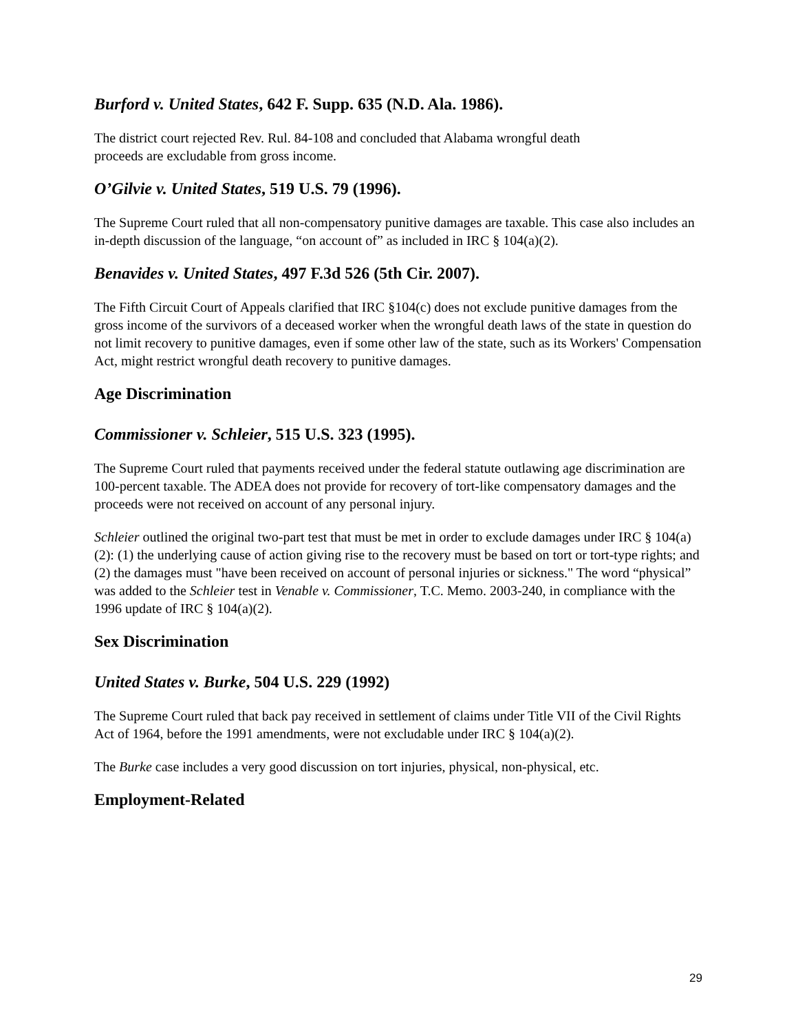Burford v. United States, 642 F. Supp. 635 (N.D. Ala. 1986).
The district court rejected Rev. Rul. 84-108 and concluded that Alabama wrongful death
proceeds are excludable from gross income.
O’Gilvie v. United States, 519 U.S. 79 (1996).
The Supreme Court ruled that all non-compensatory punitive damages are taxable. This case also includes an in-depth discussion of the language, “on account of” as included in IRC § 104(a)(2).
Benavides v. United States, 497 F.3d 526 (5th Cir. 2007).
The Fifth Circuit Court of Appeals clarified that IRC §104(c) does not exclude punitive damages from the gross income of the survivors of a deceased worker when the wrongful death laws of the state in question do not limit recovery to punitive damages, even if some other law of the state, such as its Workers' Compensation Act, might restrict wrongful death recovery to punitive damages.
Age Discrimination
Commissioner v. Schleier, 515 U.S. 323 (1995).
The Supreme Court ruled that payments received under the federal statute outlawing age discrimination are 100-percent taxable. The ADEA does not provide for recovery of tort-like compensatory damages and the proceeds were not received on account of any personal injury.
Schleier outlined the original two-part test that must be met in order to exclude damages under IRC § 104(a)(2): (1) the underlying cause of action giving rise to the recovery must be based on tort or tort-type rights; and (2) the damages must "have been received on account of personal injuries or sickness." The word “physical” was added to the Schleier test in Venable v. Commissioner, T.C. Memo. 2003-240, in compliance with the 1996 update of IRC § 104(a)(2).
Sex Discrimination
United States v. Burke, 504 U.S. 229 (1992)
The Supreme Court ruled that back pay received in settlement of claims under Title VII of the Civil Rights Act of 1964, before the 1991 amendments, were not excludable under IRC § 104(a)(2).
The Burke case includes a very good discussion on tort injuries, physical, non-physical, etc.
Employment-Related
29